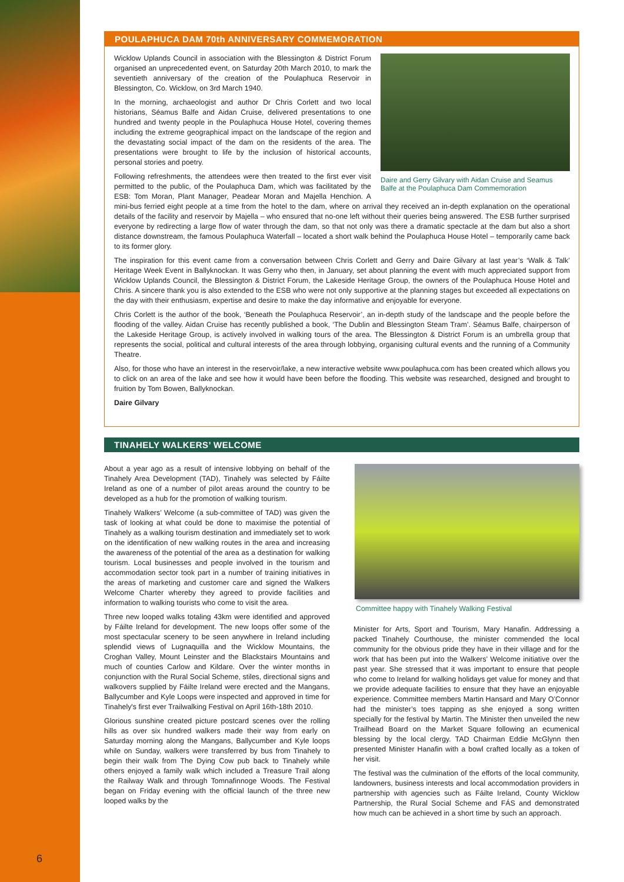POULAPHUCA DAM 70th ANNIVERSARY COMMEMORATION
Daire and Gerry Gilvary with Aidan Cruise and Seamus Balfe at the Poulaphuca Dam Commemoration
Wicklow Uplands Council in association with the Blessington & District Forum organised an unprecedented event, on Saturday 20th March 2010, to mark the seventieth anniversary of the creation of the Poulaphuca Reservoir in Blessington, Co. Wicklow, on 3rd March 1940.
In the morning, archaeologist and author Dr Chris Corlett and two local historians, Séamus Balfe and Aidan Cruise, delivered presentations to one hundred and twenty people in the Poulaphuca House Hotel, covering themes including the extreme geographical impact on the landscape of the region and the devastating social impact of the dam on the residents of the area. The presentations were brought to life by the inclusion of historical accounts, personal stories and poetry.
Following refreshments, the attendees were then treated to the first ever visit permitted to the public, of the Poulaphuca Dam, which was facilitated by the ESB: Tom Moran, Plant Manager, Peadear Moran and Majella Henchion. A mini-bus ferried eight people at a time from the hotel to the dam, where on arrival they received an in-depth explanation on the operational details of the facility and reservoir by Majella – who ensured that no-one left without their queries being answered. The ESB further surprised everyone by redirecting a large flow of water through the dam, so that not only was there a dramatic spectacle at the dam but also a short distance downstream, the famous Poulaphuca Waterfall – located a short walk behind the Poulaphuca House Hotel – temporarily came back to its former glory.
The inspiration for this event came from a conversation between Chris Corlett and Gerry and Daire Gilvary at last year’s ‘Walk & Talk’ Heritage Week Event in Ballyknockan. It was Gerry who then, in January, set about planning the event with much appreciated support from Wicklow Uplands Council, the Blessington & District Forum, the Lakeside Heritage Group, the owners of the Poulaphuca House Hotel and Chris. A sincere thank you is also extended to the ESB who were not only supportive at the planning stages but exceeded all expectations on the day with their enthusiasm, expertise and desire to make the day informative and enjoyable for everyone.
Chris Corlett is the author of the book, ‘Beneath the Poulaphuca Reservoir’, an in-depth study of the landscape and the people before the flooding of the valley. Aidan Cruise has recently published a book, ‘The Dublin and Blessington Steam Tram’. Séamus Balfe, chairperson of the Lakeside Heritage Group, is actively involved in walking tours of the area. The Blessington & District Forum is an umbrella group that represents the social, political and cultural interests of the area through lobbying, organising cultural events and the running of a Community Theatre.
Also, for those who have an interest in the reservoir/lake, a new interactive website www.poulaphuca.com has been created which allows you to click on an area of the lake and see how it would have been before the flooding. This website was researched, designed and brought to fruition by Tom Bowen, Ballyknockan.
Daire Gilvary
TINAHELY WALKERS’ WELCOME
About a year ago as a result of intensive lobbying on behalf of the Tinahely Area Development (TAD), Tinahely was selected by Fáilte Ireland as one of a number of pilot areas around the country to be developed as a hub for the promotion of walking tourism.
Tinahely Walkers’ Welcome (a sub-committee of TAD) was given the task of looking at what could be done to maximise the potential of Tinahely as a walking tourism destination and immediately set to work on the identification of new walking routes in the area and increasing the awareness of the potential of the area as a destination for walking tourism. Local businesses and people involved in the tourism and accommodation sector took part in a number of training initiatives in the areas of marketing and customer care and signed the Walkers Welcome Charter whereby they agreed to provide facilities and information to walking tourists who come to visit the area.
Three new looped walks totaling 43km were identified and approved by Fáilte Ireland for development. The new loops offer some of the most spectacular scenery to be seen anywhere in Ireland including splendid views of Lugnaquilla and the Wicklow Mountains, the Croghan Valley, Mount Leinster and the Blackstairs Mountains and much of counties Carlow and Kildare. Over the winter months in conjunction with the Rural Social Scheme, stiles, directional signs and walkovers supplied by Fáilte Ireland were erected and the Mangans, Ballycumber and Kyle Loops were inspected and approved in time for Tinahely's first ever Trailwalking Festival on April 16th-18th 2010.
Glorious sunshine created picture postcard scenes over the rolling hills as over six hundred walkers made their way from early on Saturday morning along the Mangans, Ballycumber and Kyle loops while on Sunday, walkers were transferred by bus from Tinahely to begin their walk from The Dying Cow pub back to Tinahely while others enjoyed a family walk which included a Treasure Trail along the Railway Walk and through Tomnafinnoge Woods. The Festival began on Friday evening with the official launch of the three new looped walks by the
Committee happy with Tinahely Walking Festival
Minister for Arts, Sport and Tourism, Mary Hanafin. Addressing a packed Tinahely Courthouse, the minister commended the local community for the obvious pride they have in their village and for the work that has been put into the Walkers’ Welcome initiative over the past year. She stressed that it was important to ensure that people who come to Ireland for walking holidays get value for money and that we provide adequate facilities to ensure that they have an enjoyable experience. Committee members Martin Hansard and Mary O’Connor had the minister’s toes tapping as she enjoyed a song written specially for the festival by Martin. The Minister then unveiled the new Trailhead Board on the Market Square following an ecumenical blessing by the local clergy. TAD Chairman Eddie McGlynn then presented Minister Hanafin with a bowl crafted locally as a token of her visit.
The festival was the culmination of the efforts of the local community, landowners, business interests and local accommodation providers in partnership with agencies such as Fáilte Ireland, County Wicklow Partnership, the Rural Social Scheme and FÁS and demonstrated how much can be achieved in a short time by such an approach.
6